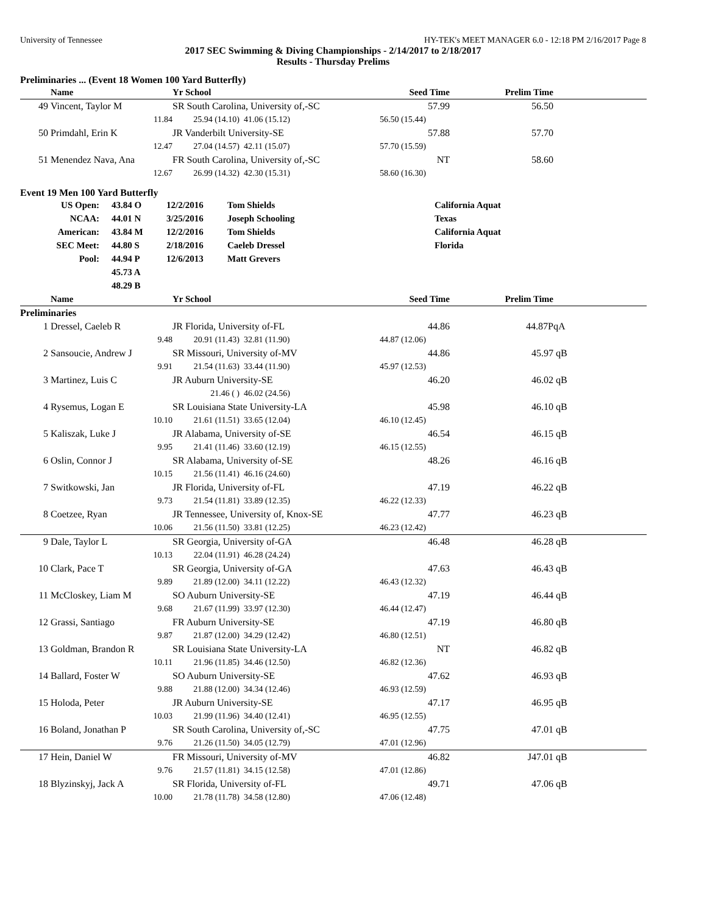University of Tennessee HY-TEK's MEET MANAGER 6.0 - 12:18 PM 2/16/2017 Page 8
2017 SEC Swimming & Diving Championships - 2/14/2017 to 2/18/2017
Results - Thursday Prelims
Preliminaries ... (Event 18 Women 100 Yard Butterfly)
| | Name | Yr School | | Seed Time | Prelim Time | |
| --- | --- | --- | --- | --- | --- | --- |
| 49 | Vincent, Taylor M | SR South Carolina, University of,-SC | | 57.99 | 56.50 | |
| | 11.84 | 25.94 (14.10) | 41.06 (15.12) | 56.50 (15.44) | | |
| 50 | Primdahl, Erin K | JR Vanderbilt University-SE | | 57.88 | 57.70 | |
| | 12.47 | 27.04 (14.57) | 42.11 (15.07) | 57.70 (15.59) | | |
| 51 | Menendez Nava, Ana | FR South Carolina, University of,-SC | | NT | 58.60 | |
| | 12.67 | 26.99 (14.32) | 42.30 (15.31) | 58.60 (16.30) | | |
Event 19 Men 100 Yard Butterfly
| US Open: | 43.84 O | 12/2/2016 | Tom Shields | California Aquat |
| NCAA: | 44.01 N | 3/25/2016 | Joseph Schooling | Texas |
| American: | 43.84 M | 12/2/2016 | Tom Shields | California Aquat |
| SEC Meet: | 44.80 S | 2/18/2016 | Caeleb Dressel | Florida |
| Pool: | 44.94 P | 12/6/2013 | Matt Grevers | |
| | 45.73 A | | | |
| | 48.29 B | | | |
| | Name | Yr School | | Seed Time | Prelim Time | |
| --- | --- | --- | --- | --- | --- | --- |
| Preliminaries | | | | | | |
| 1 | Dressel, Caeleb R | JR Florida, University of-FL | | 44.86 | 44.87P | qA |
| | 9.48 | 20.91 (11.43) | 32.81 (11.90) | 44.87 (12.06) | | |
| 2 | Sansoucie, Andrew J | SR Missouri, University of-MV | | 44.86 | 45.97 | qB |
| | 9.91 | 21.54 (11.63) | 33.44 (11.90) | 45.97 (12.53) | | |
| 3 | Martinez, Luis C | JR Auburn University-SE | | 46.20 | 46.02 | qB |
| | | 21.46 ( ) | 46.02 (24.56) | | | |
| 4 | Rysemus, Logan E | SR Louisiana State University-LA | | 45.98 | 46.10 | qB |
| | 10.10 | 21.61 (11.51) | 33.65 (12.04) | 46.10 (12.45) | | |
| 5 | Kaliszak, Luke J | JR Alabama, University of-SE | | 46.54 | 46.15 | qB |
| | 9.95 | 21.41 (11.46) | 33.60 (12.19) | 46.15 (12.55) | | |
| 6 | Oslin, Connor J | SR Alabama, University of-SE | | 48.26 | 46.16 | qB |
| | 10.15 | 21.56 (11.41) | 46.16 (24.60) | | | |
| 7 | Switkowski, Jan | JR Florida, University of-FL | | 47.19 | 46.22 | qB |
| | 9.73 | 21.54 (11.81) | 33.89 (12.35) | 46.22 (12.33) | | |
| 8 | Coetzee, Ryan | JR Tennessee, University of, Knox-SE | | 47.77 | 46.23 | qB |
| | 10.06 | 21.56 (11.50) | 33.81 (12.25) | 46.23 (12.42) | | |
| 9 | Dale, Taylor L | SR Georgia, University of-GA | | 46.48 | 46.28 | qB |
| | 10.13 | 22.04 (11.91) | 46.28 (24.24) | | | |
| 10 | Clark, Pace T | SR Georgia, University of-GA | | 47.63 | 46.43 | qB |
| | 9.89 | 21.89 (12.00) | 34.11 (12.22) | 46.43 (12.32) | | |
| 11 | McCloskey, Liam M | SO Auburn University-SE | | 47.19 | 46.44 | qB |
| | 9.68 | 21.67 (11.99) | 33.97 (12.30) | 46.44 (12.47) | | |
| 12 | Grassi, Santiago | FR Auburn University-SE | | 47.19 | 46.80 | qB |
| | 9.87 | 21.87 (12.00) | 34.29 (12.42) | 46.80 (12.51) | | |
| 13 | Goldman, Brandon R | SR Louisiana State University-LA | | NT | 46.82 | qB |
| | 10.11 | 21.96 (11.85) | 34.46 (12.50) | 46.82 (12.36) | | |
| 14 | Ballard, Foster W | SO Auburn University-SE | | 47.62 | 46.93 | qB |
| | 9.88 | 21.88 (12.00) | 34.34 (12.46) | 46.93 (12.59) | | |
| 15 | Holoda, Peter | JR Auburn University-SE | | 47.17 | 46.95 | qB |
| | 10.03 | 21.99 (11.96) | 34.40 (12.41) | 46.95 (12.55) | | |
| 16 | Boland, Jonathan P | SR South Carolina, University of,-SC | | 47.75 | 47.01 | qB |
| | 9.76 | 21.26 (11.50) | 34.05 (12.79) | 47.01 (12.96) | | |
| 17 | Hein, Daniel W | FR Missouri, University of-MV | | 46.82 | J47.01 | qB |
| | 9.76 | 21.57 (11.81) | 34.15 (12.58) | 47.01 (12.86) | | |
| 18 | Blyzinskyj, Jack A | SR Florida, University of-FL | | 49.71 | 47.06 | qB |
| | 10.00 | 21.78 (11.78) | 34.58 (12.80) | 47.06 (12.48) | | |